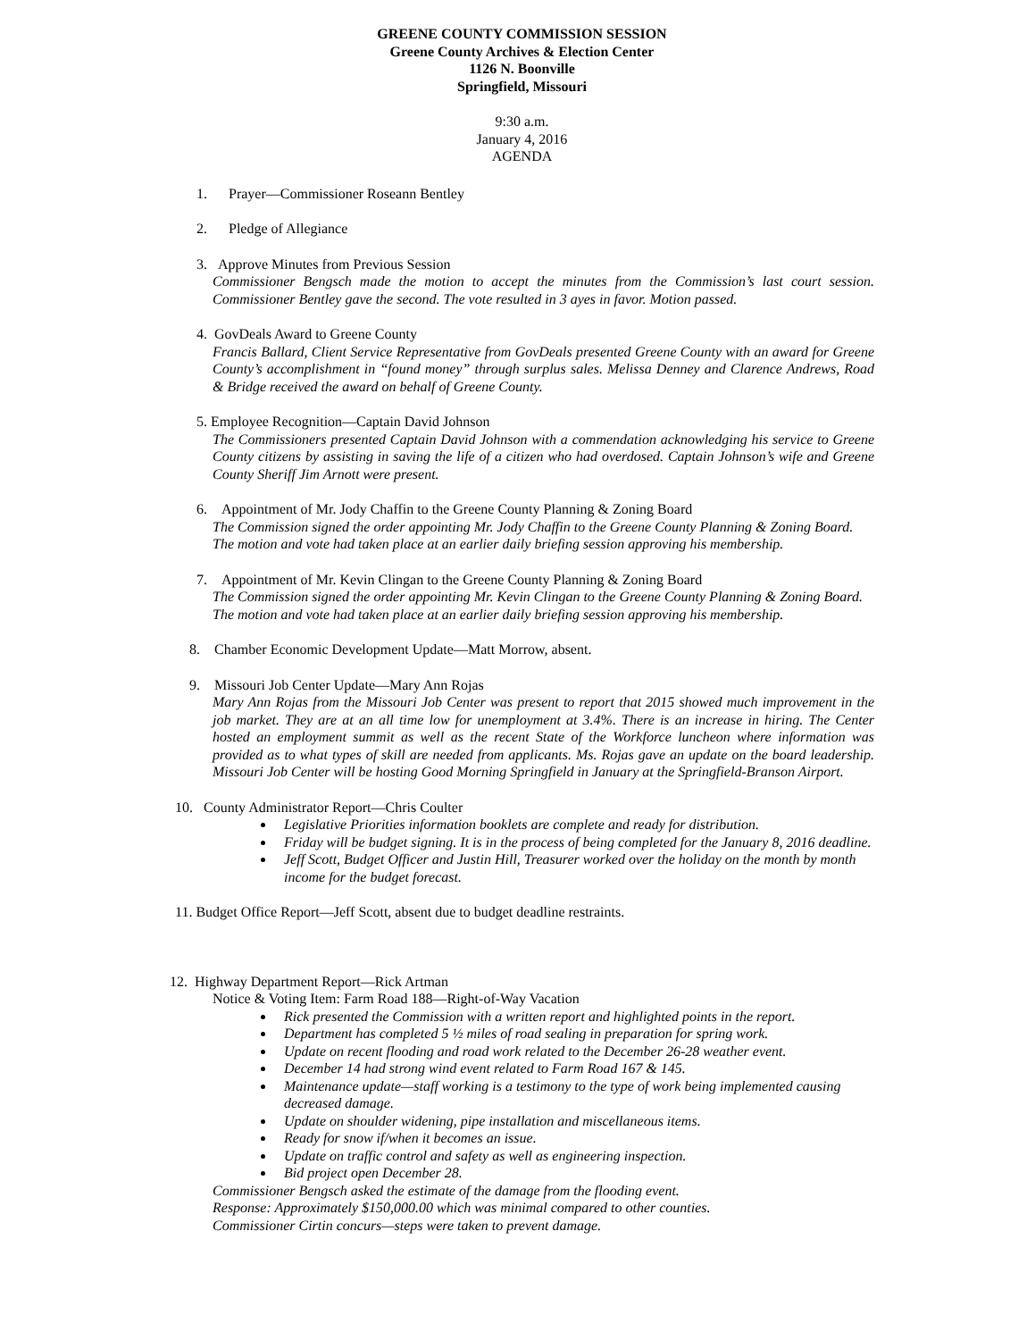GREENE COUNTY COMMISSION SESSION
Greene County Archives & Election Center
1126 N. Boonville
Springfield, Missouri
9:30 a.m.
January 4, 2016
AGENDA
1. Prayer—Commissioner Roseann Bentley
2. Pledge of Allegiance
3. Approve Minutes from Previous Session
Commissioner Bengsch made the motion to accept the minutes from the Commission’s last court session. Commissioner Bentley gave the second. The vote resulted in 3 ayes in favor. Motion passed.
4. GovDeals Award to Greene County
Francis Ballard, Client Service Representative from GovDeals presented Greene County with an award for Greene County’s accomplishment in “found money” through surplus sales. Melissa Denney and Clarence Andrews, Road & Bridge received the award on behalf of Greene County.
5. Employee Recognition—Captain David Johnson
The Commissioners presented Captain David Johnson with a commendation acknowledging his service to Greene County citizens by assisting in saving the life of a citizen who had overdosed. Captain Johnson’s wife and Greene County Sheriff Jim Arnott were present.
6. Appointment of Mr. Jody Chaffin to the Greene County Planning & Zoning Board
The Commission signed the order appointing Mr. Jody Chaffin to the Greene County Planning & Zoning Board. The motion and vote had taken place at an earlier daily briefing session approving his membership.
7. Appointment of Mr. Kevin Clingan to the Greene County Planning & Zoning Board
The Commission signed the order appointing Mr. Kevin Clingan to the Greene County Planning & Zoning Board. The motion and vote had taken place at an earlier daily briefing session approving his membership.
8. Chamber Economic Development Update—Matt Morrow, absent.
9. Missouri Job Center Update—Mary Ann Rojas
Mary Ann Rojas from the Missouri Job Center was present to report that 2015 showed much improvement in the job market. They are at an all time low for unemployment at 3.4%. There is an increase in hiring. The Center hosted an employment summit as well as the recent State of the Workforce luncheon where information was provided as to what types of skill are needed from applicants. Ms. Rojas gave an update on the board leadership. Missouri Job Center will be hosting Good Morning Springfield in January at the Springfield-Branson Airport.
10. County Administrator Report—Chris Coulter
Legislative Priorities information booklets are complete and ready for distribution.
Friday will be budget signing. It is in the process of being completed for the January 8, 2016 deadline.
Jeff Scott, Budget Officer and Justin Hill, Treasurer worked over the holiday on the month by month income for the budget forecast.
11. Budget Office Report—Jeff Scott, absent due to budget deadline restraints.
12. Highway Department Report—Rick Artman
Notice & Voting Item: Farm Road 188—Right-of-Way Vacation
Rick presented the Commission with a written report and highlighted points in the report.
Department has completed 5 ½ miles of road sealing in preparation for spring work.
Update on recent flooding and road work related to the December 26-28 weather event.
December 14 had strong wind event related to Farm Road 167 & 145.
Maintenance update—staff working is a testimony to the type of work being implemented causing decreased damage.
Update on shoulder widening, pipe installation and miscellaneous items.
Ready for snow if/when it becomes an issue.
Update on traffic control and safety as well as engineering inspection.
Bid project open December 28.
Commissioner Bengsch asked the estimate of the damage from the flooding event.
Response: Approximately $150,000.00 which was minimal compared to other counties.
Commissioner Cirtin concurs—steps were taken to prevent damage.